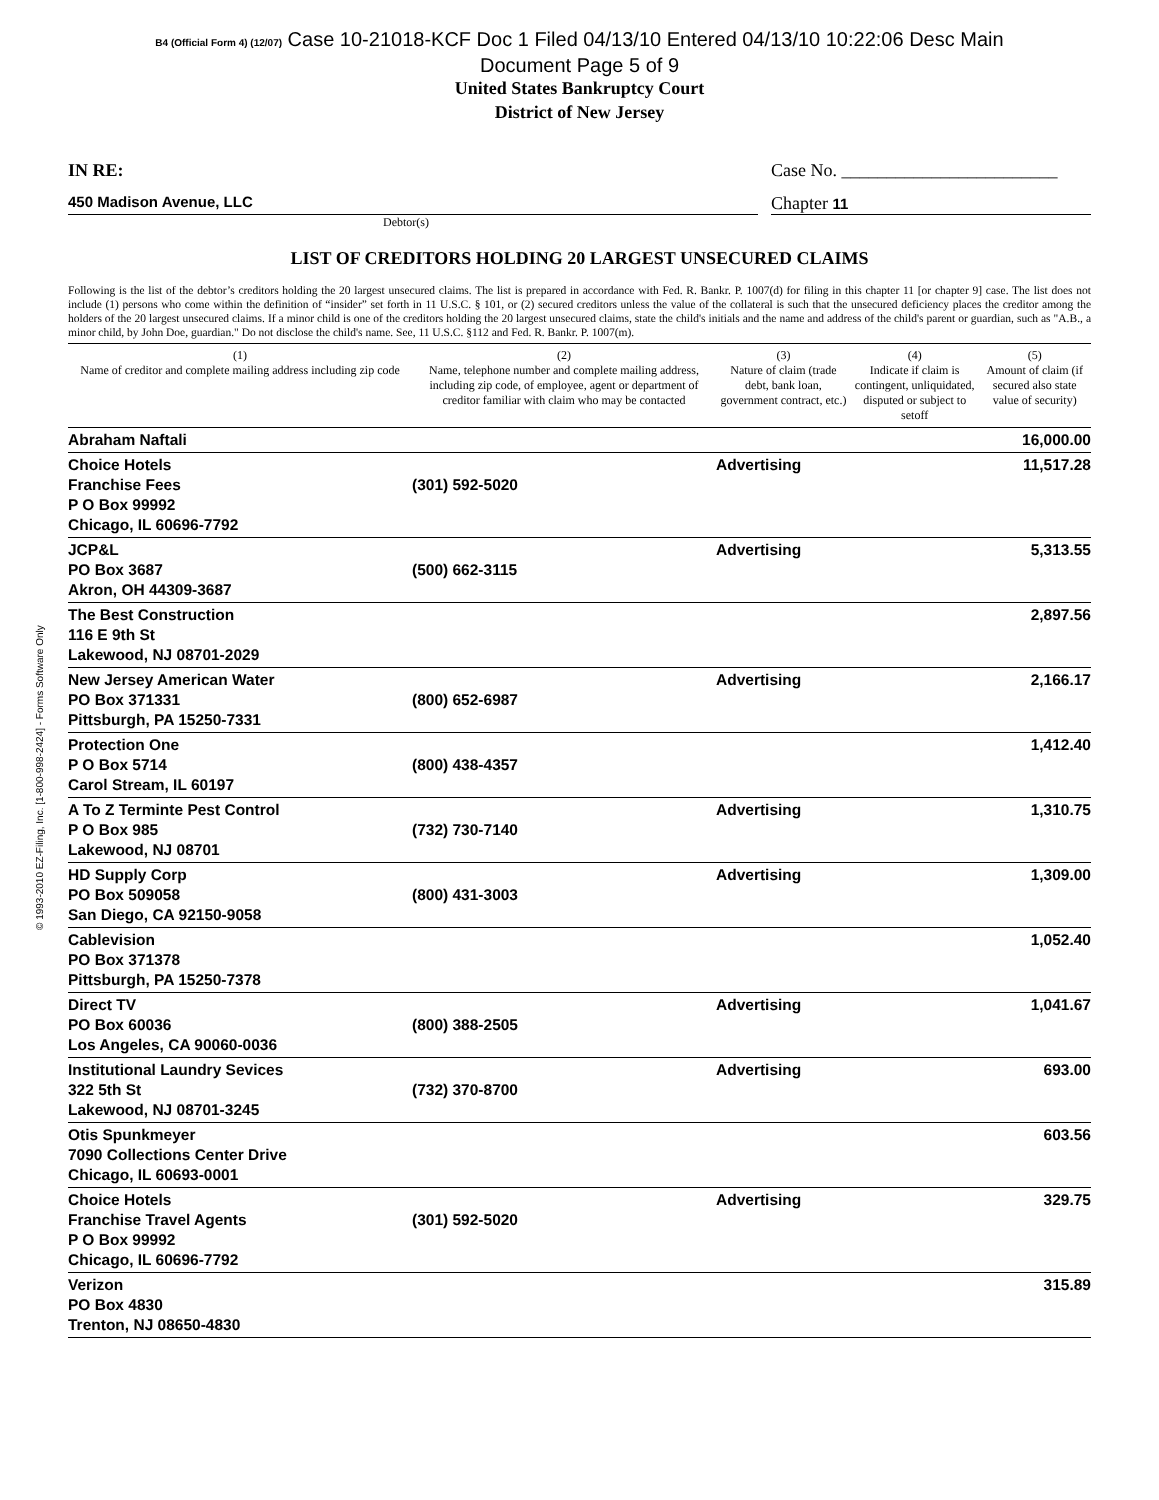© 1993-2010 EZ-Filing, Inc. [1-800-998-2424] - Forms Software Only
B4 (Official Form 4) (12/07) Case 10-21018-KCF Doc 1 Filed 04/13/10 Entered 04/13/10 10:22:06 Desc Main
Document Page 5 of 9
United States Bankruptcy Court
District of New Jersey
IN RE: Case No. ________________________
450 Madison Avenue, LLC Chapter 11
Debtor(s)
LIST OF CREDITORS HOLDING 20 LARGEST UNSECURED CLAIMS
Following is the list of the debtor’s creditors holding the 20 largest unsecured claims. The list is prepared in accordance with Fed. R. Bankr. P. 1007(d) for filing in this chapter 11 [or chapter 9] case. The list does not include (1) persons who come within the definition of “insider” set forth in 11 U.S.C. § 101, or (2) secured creditors unless the value of the collateral is such that the unsecured deficiency places the creditor among the holders of the 20 largest unsecured claims. If a minor child is one of the creditors holding the 20 largest unsecured claims, state the child's initials and the name and address of the child's parent or guardian, such as "A.B., a minor child, by John Doe, guardian." Do not disclose the child's name. See, 11 U.S.C. §112 and Fed. R. Bankr. P. 1007(m).
| (1) Name of creditor and complete mailing address including zip code | (2) Name, telephone number and complete mailing address, including zip code, of employee, agent or department of creditor familiar with claim who may be contacted | (3) Nature of claim (trade debt, bank loan, government contract, etc.) | (4) Indicate if claim is contingent, unliquidated, disputed or subject to setoff | (5) Amount of claim (if secured also state value of security) |
| --- | --- | --- | --- | --- |
| Abraham Naftali | | | | 16,000.00 |
| Choice Hotels Franchise Fees P O Box 99992 Chicago, IL 60696-7792 | (301) 592-5020 | Advertising | | 11,517.28 |
| JCP&L PO Box 3687 Akron, OH 44309-3687 | (500) 662-3115 | Advertising | | 5,313.55 |
| The Best Construction 116 E 9th St Lakewood, NJ 08701-2029 | | | | 2,897.56 |
| New Jersey American Water PO Box 371331 Pittsburgh, PA 15250-7331 | (800) 652-6987 | Advertising | | 2,166.17 |
| Protection One P O Box 5714 Carol Stream, IL 60197 | (800) 438-4357 | | | 1,412.40 |
| A To Z Terminte Pest Control P O Box 985 Lakewood, NJ 08701 | (732) 730-7140 | Advertising | | 1,310.75 |
| HD Supply Corp PO Box 509058 San Diego, CA 92150-9058 | (800) 431-3003 | Advertising | | 1,309.00 |
| Cablevision PO Box 371378 Pittsburgh, PA 15250-7378 | | | | 1,052.40 |
| Direct TV PO Box 60036 Los Angeles, CA 90060-0036 | (800) 388-2505 | Advertising | | 1,041.67 |
| Institutional Laundry Sevices 322 5th St Lakewood, NJ 08701-3245 | (732) 370-8700 | Advertising | | 693.00 |
| Otis Spunkmeyer 7090 Collections Center Drive Chicago, IL 60693-0001 | | | | 603.56 |
| Choice Hotels Franchise Travel Agents P O Box 99992 Chicago, IL 60696-7792 | (301) 592-5020 | Advertising | | 329.75 |
| Verizon PO Box 4830 Trenton, NJ 08650-4830 | | | | 315.89 |